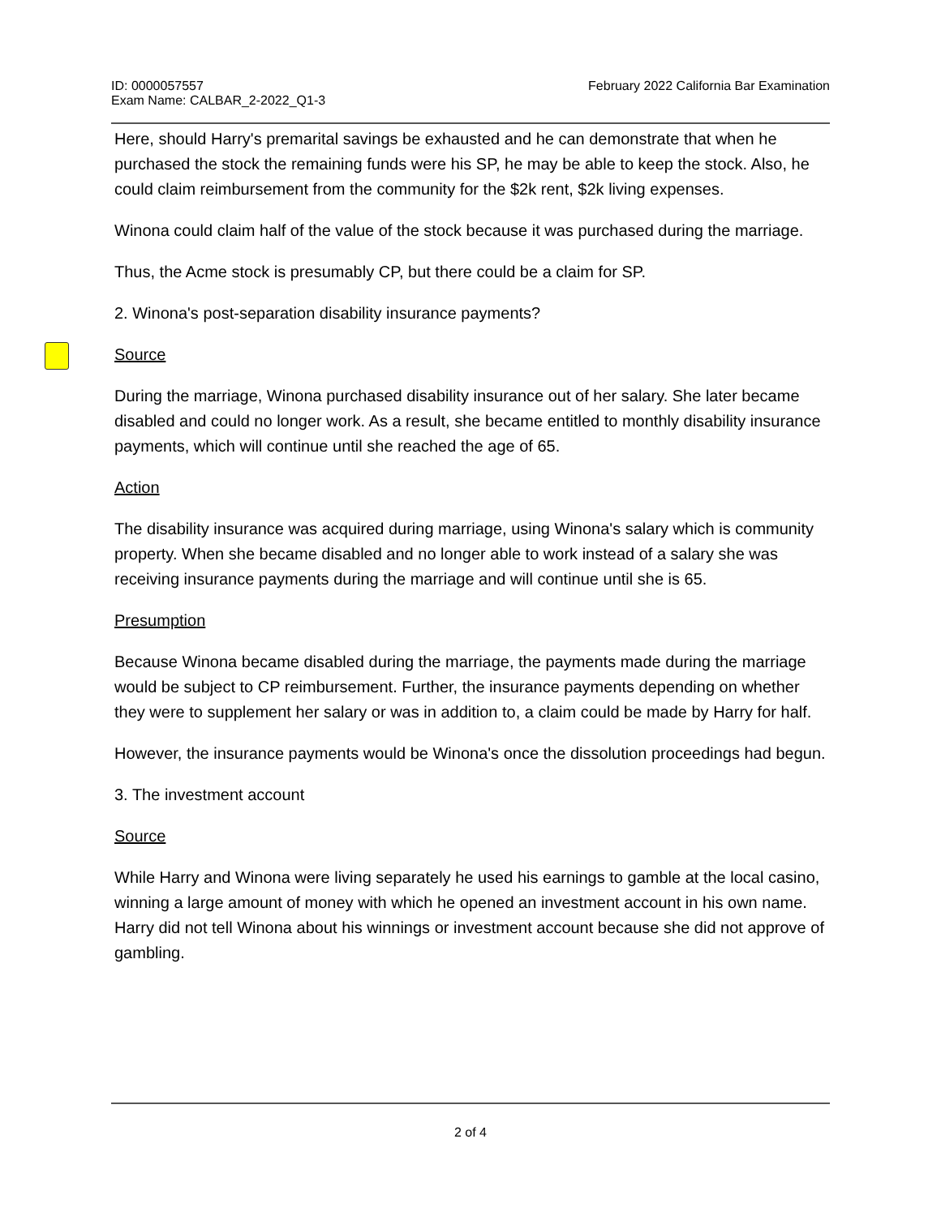ID: 0000057557
Exam Name: CALBAR_2-2022_Q1-3
February 2022 California Bar Examination
Here, should Harry's premarital savings be exhausted and he can demonstrate that when he purchased the stock the remaining funds were his SP, he may be able to keep the stock. Also, he could claim reimbursement from the community for the $2k rent, $2k living expenses.
Winona could claim half of the value of the stock because it was purchased during the marriage.
Thus, the Acme stock is presumably CP, but there could be a claim for SP.
2. Winona's post-separation disability insurance payments?
Source
During the marriage, Winona purchased disability insurance out of her salary. She later became disabled and could no longer work. As a result, she became entitled to monthly disability insurance payments, which will continue until she reached the age of 65.
Action
The disability insurance was acquired during marriage, using Winona's salary which is community property. When she became disabled and no longer able to work instead of a salary she was receiving insurance payments during the marriage and will continue until she is 65.
Presumption
Because Winona became disabled during the marriage, the payments made during the marriage would be subject to CP reimbursement. Further, the insurance payments depending on whether they were to supplement her salary or was in addition to, a claim could be made by Harry for half.
However, the insurance payments would be Winona's once the dissolution proceedings had begun.
3. The investment account
Source
While Harry and Winona were living separately he used his earnings to gamble at the local casino, winning a large amount of money with which he opened an investment account in his own name. Harry did not tell Winona about his winnings or investment account because she did not approve of gambling.
2 of 4